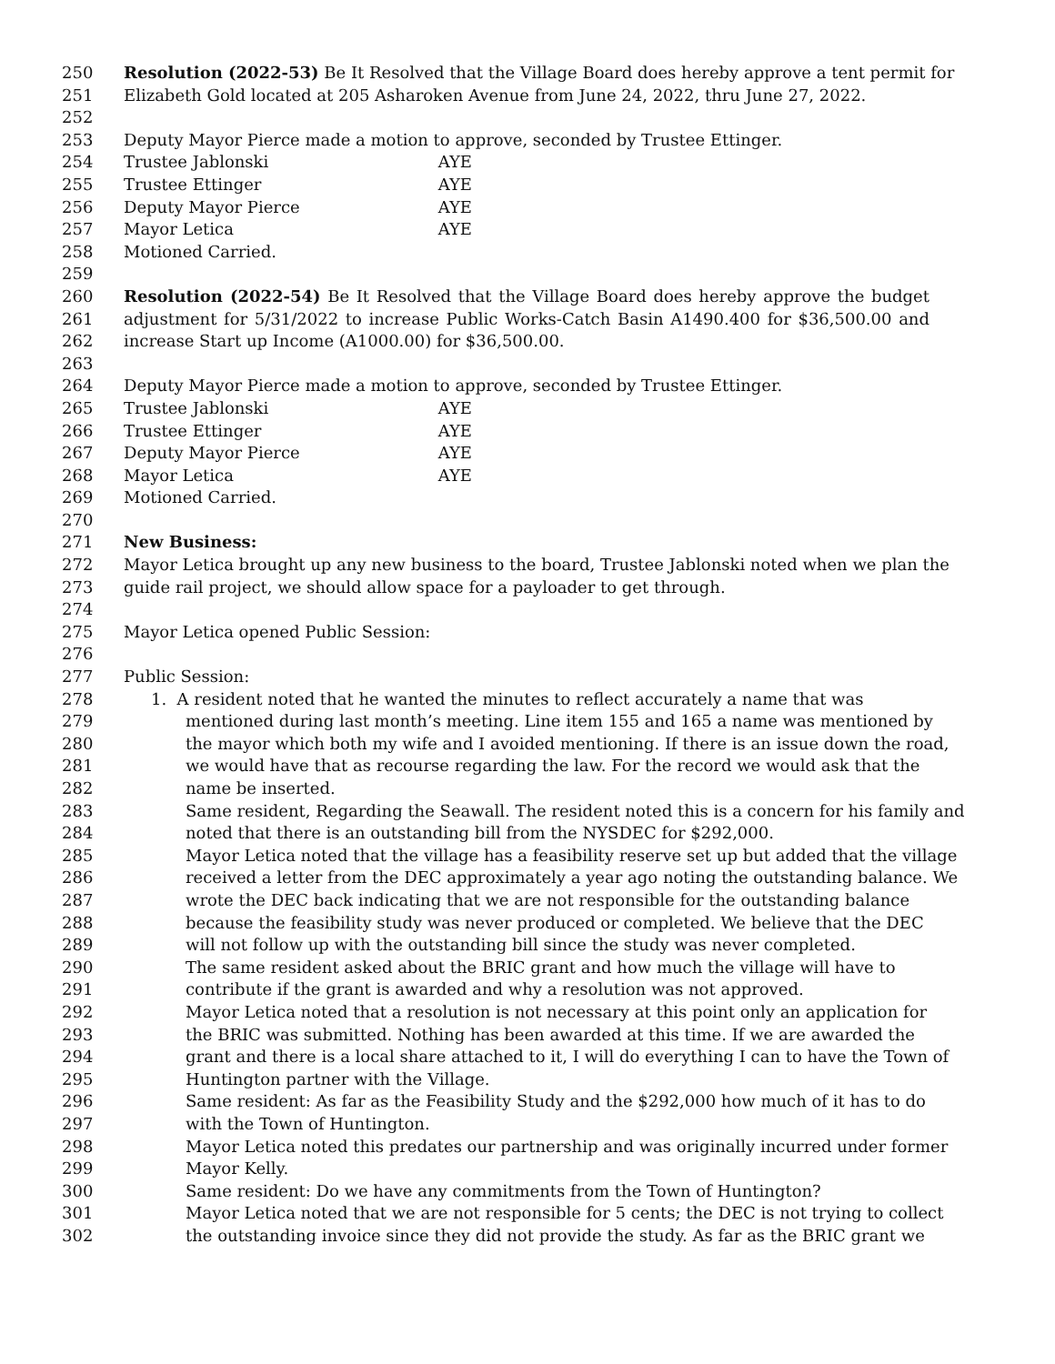250 Resolution (2022-53) Be It Resolved that the Village Board does hereby approve a tent permit for
251 Elizabeth Gold located at 205 Asharoken Avenue from June 24, 2022, thru June 27, 2022.
252
253 Deputy Mayor Pierce made a motion to approve, seconded by Trustee Ettinger.
254 Trustee Jablonski AYE
255 Trustee Ettinger AYE
256 Deputy Mayor Pierce AYE
257 Mayor Letica AYE
258 Motioned Carried.
259
260 Resolution (2022-54) Be It Resolved that the Village Board does hereby approve the budget
261 adjustment for 5/31/2022 to increase Public Works-Catch Basin A1490.400 for $36,500.00 and
262 increase Start up Income (A1000.00) for $36,500.00.
263
264 Deputy Mayor Pierce made a motion to approve, seconded by Trustee Ettinger.
265 Trustee Jablonski AYE
266 Trustee Ettinger AYE
267 Deputy Mayor Pierce AYE
268 Mayor Letica AYE
269 Motioned Carried.
270
271 New Business:
272 Mayor Letica brought up any new business to the board, Trustee Jablonski noted when we plan the
273 guide rail project, we should allow space for a payloader to get through.
274
275 Mayor Letica opened Public Session:
276
277 Public Session:
278 1. A resident noted that he wanted the minutes to reflect accurately a name that was
279 mentioned during last month’s meeting. Line item 155 and 165 a name was mentioned by
280 the mayor which both my wife and I avoided mentioning. If there is an issue down the road,
281 we would have that as recourse regarding the law. For the record we would ask that the
282 name be inserted.
283 Same resident, Regarding the Seawall. The resident noted this is a concern for his family and
284 noted that there is an outstanding bill from the NYSDEC for $292,000.
285 Mayor Letica noted that the village has a feasibility reserve set up but added that the village
286 received a letter from the DEC approximately a year ago noting the outstanding balance. We
287 wrote the DEC back indicating that we are not responsible for the outstanding balance
288 because the feasibility study was never produced or completed. We believe that the DEC
289 will not follow up with the outstanding bill since the study was never completed.
290 The same resident asked about the BRIC grant and how much the village will have to
291 contribute if the grant is awarded and why a resolution was not approved.
292 Mayor Letica noted that a resolution is not necessary at this point only an application for
293 the BRIC was submitted. Nothing has been awarded at this time. If we are awarded the
294 grant and there is a local share attached to it, I will do everything I can to have the Town of
295 Huntington partner with the Village.
296 Same resident: As far as the Feasibility Study and the $292,000 how much of it has to do
297 with the Town of Huntington.
298 Mayor Letica noted this predates our partnership and was originally incurred under former
299 Mayor Kelly.
300 Same resident: Do we have any commitments from the Town of Huntington?
301 Mayor Letica noted that we are not responsible for 5 cents; the DEC is not trying to collect
302 the outstanding invoice since they did not provide the study. As far as the BRIC grant we